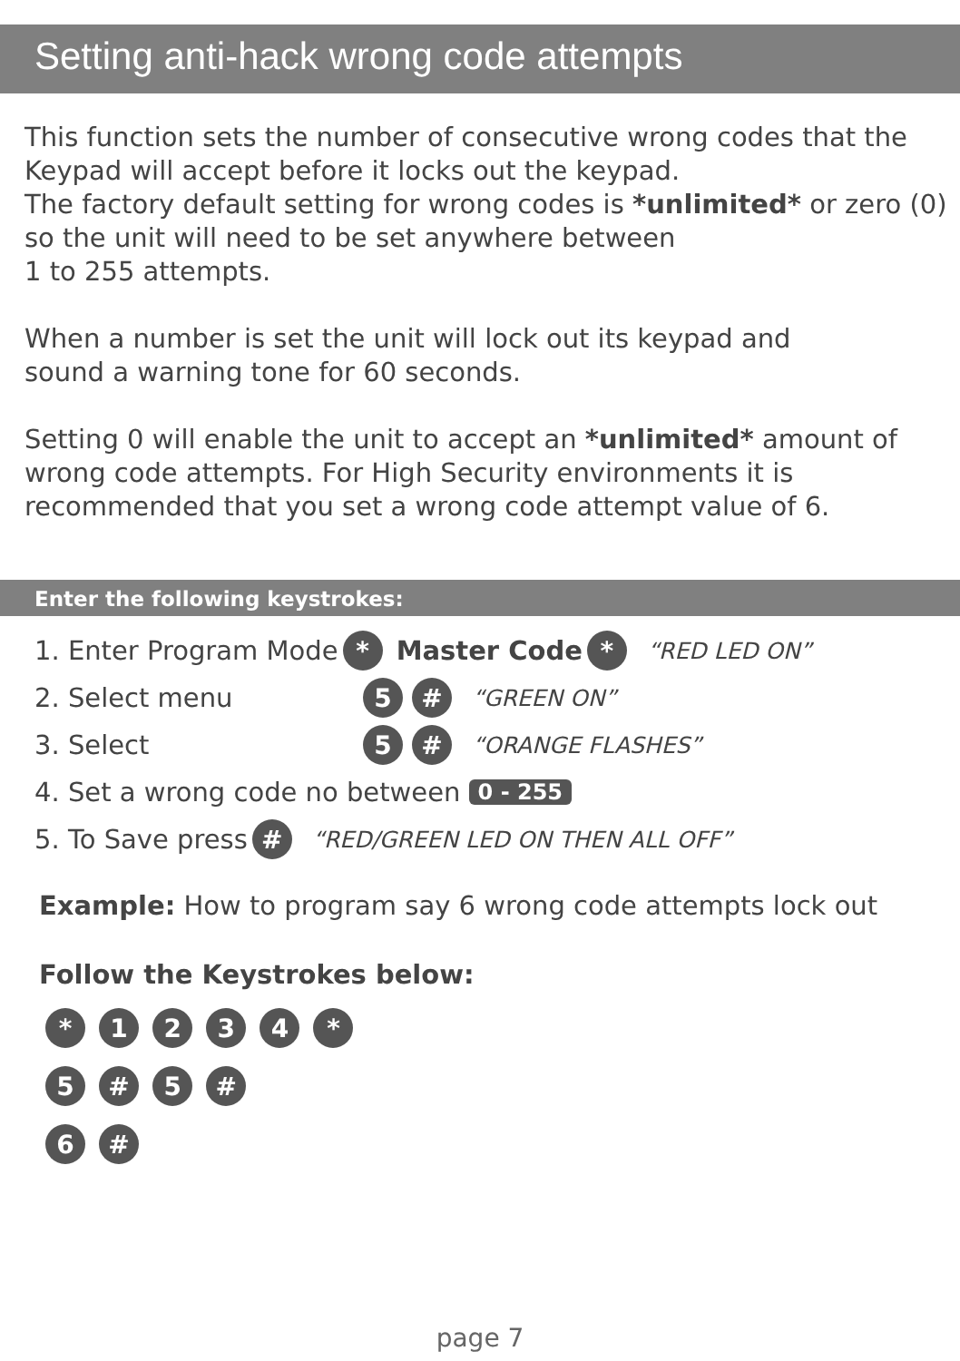Setting anti-hack wrong code attempts
This function sets the number of consecutive wrong codes that the Keypad will accept before it locks out the keypad.
The factory default setting for wrong codes is *unlimited* or zero (0) so the unit will need to be set anywhere between
1 to 255 attempts.
When a number is set the unit will lock out its keypad and
sound a warning tone for 60 seconds.
Setting 0 will enable the unit to accept an *unlimited* amount of wrong code attempts. For High Security environments it is recommended that you set a wrong code attempt value of 6.
Enter the following keystrokes:
1. Enter Program Mode * Master Code * “RED LED ON”
2. Select menu 5 # “GREEN ON”
3. Select 5 # “ORANGE FLASHES”
4. Set a wrong code no between 0 - 255
5. To Save press # “RED/GREEN LED ON THEN ALL OFF”
Example: How to program say 6 wrong code attempts lock out
Follow the Keystrokes below:
* 1 2 3 4 *
5 # 5 #
6 #
page 7